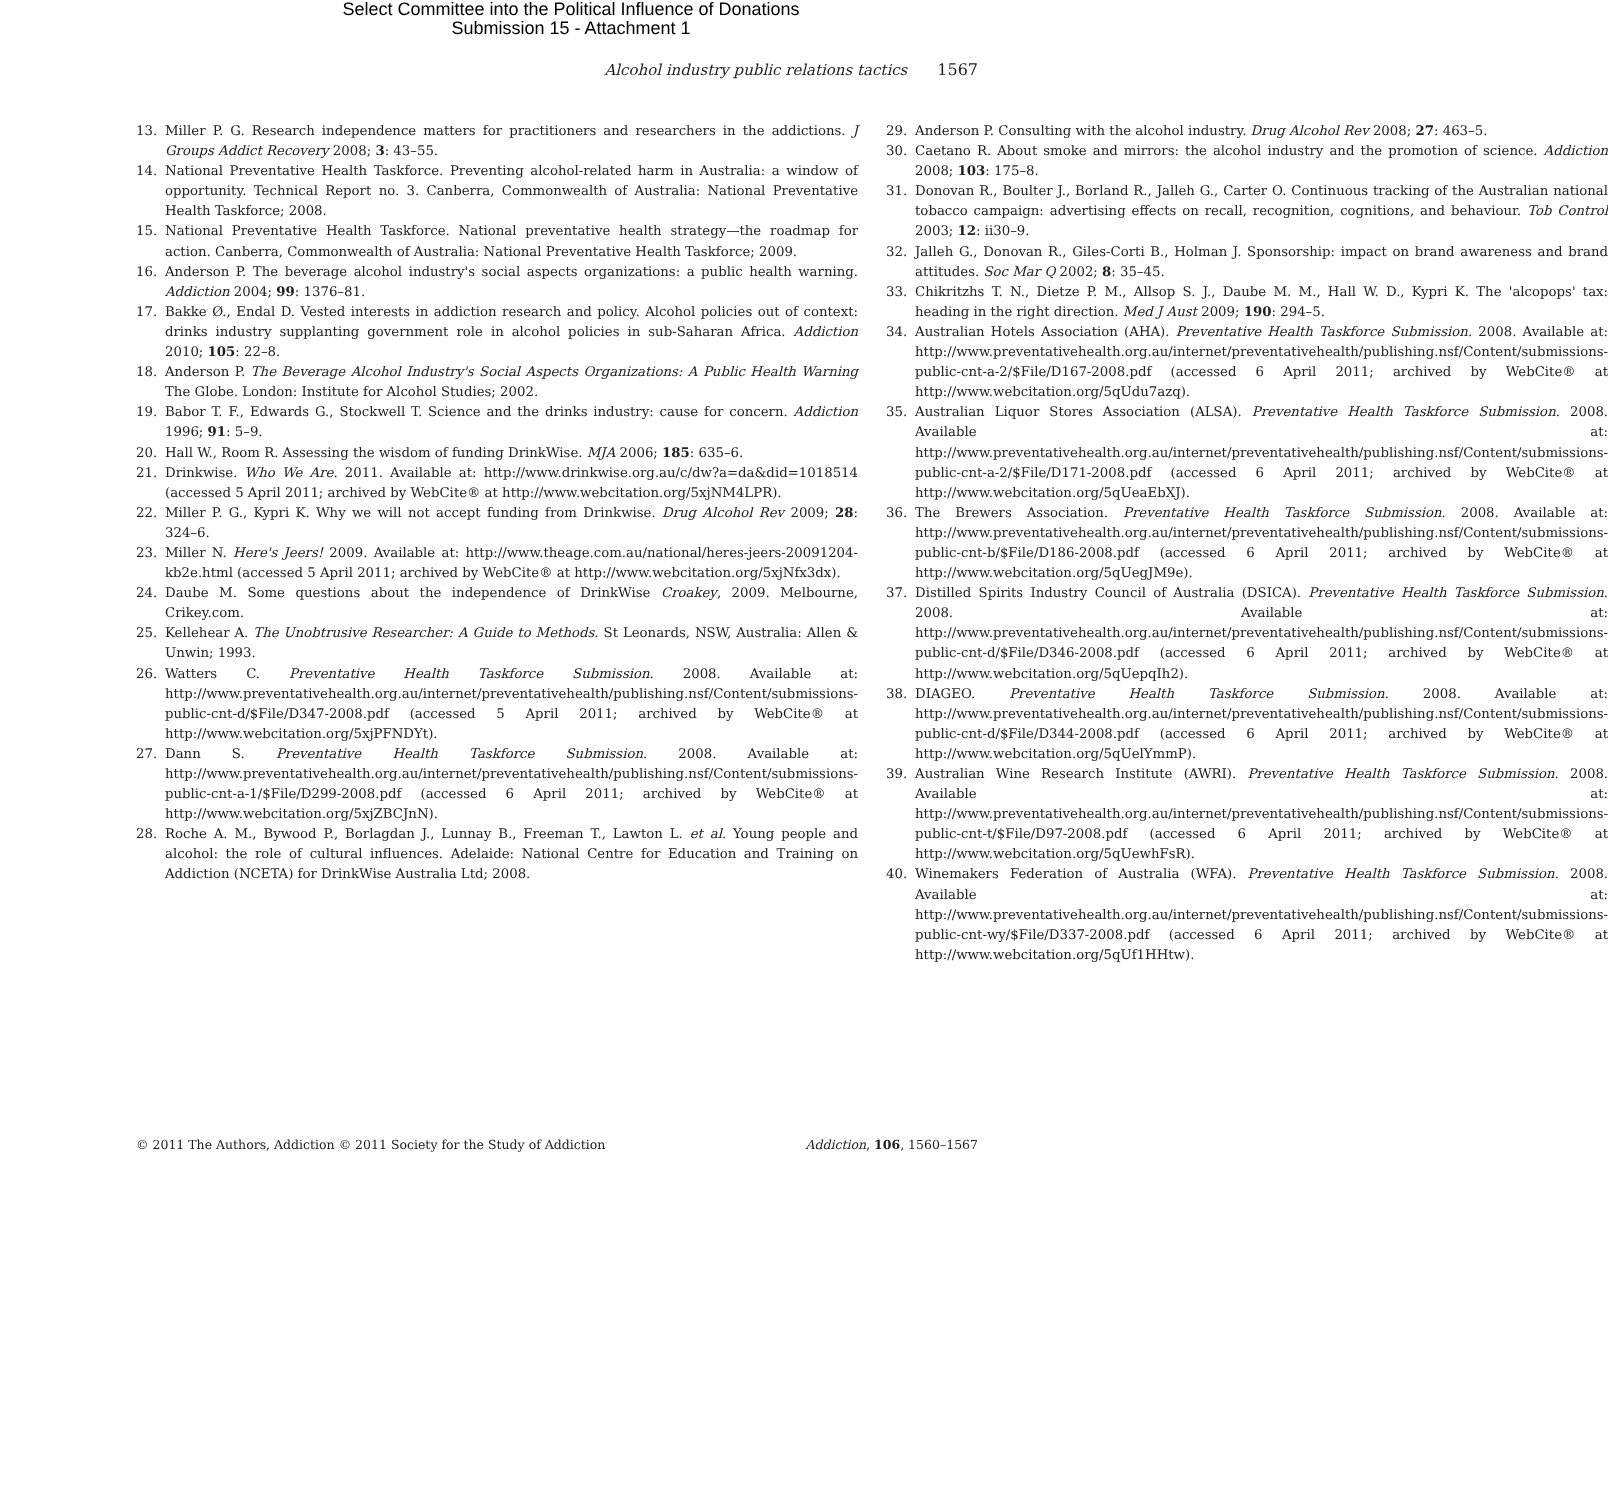Select Committee into the Political Influence of Donations
Submission 15 - Attachment 1
Alcohol industry public relations tactics 1567
13. Miller P. G. Research independence matters for practitioners and researchers in the addictions. J Groups Addict Recovery 2008; 3: 43–55.
14. National Preventative Health Taskforce. Preventing alcohol-related harm in Australia: a window of opportunity. Technical Report no. 3. Canberra, Commonwealth of Australia: National Preventative Health Taskforce; 2008.
15. National Preventative Health Taskforce. National preventative health strategy—the roadmap for action. Canberra, Commonwealth of Australia: National Preventative Health Taskforce; 2009.
16. Anderson P. The beverage alcohol industry's social aspects organizations: a public health warning. Addiction 2004; 99: 1376–81.
17. Bakke Ø., Endal D. Vested interests in addiction research and policy. Alcohol policies out of context: drinks industry supplanting government role in alcohol policies in sub-Saharan Africa. Addiction 2010; 105: 22–8.
18. Anderson P. The Beverage Alcohol Industry's Social Aspects Organizations: A Public Health Warning The Globe. London: Institute for Alcohol Studies; 2002.
19. Babor T. F., Edwards G., Stockwell T. Science and the drinks industry: cause for concern. Addiction 1996; 91: 5–9.
20. Hall W., Room R. Assessing the wisdom of funding DrinkWise. MJA 2006; 185: 635–6.
21. Drinkwise. Who We Are. 2011. Available at: http://www.drinkwise.org.au/c/dw?a=da&did=1018514 (accessed 5 April 2011; archived by WebCite® at http://www.webcitation.org/5xjNM4LPR).
22. Miller P. G., Kypri K. Why we will not accept funding from Drinkwise. Drug Alcohol Rev 2009; 28: 324–6.
23. Miller N. Here's Jeers! 2009. Available at: http://www.theage.com.au/national/heres-jeers-20091204-kb2e.html (accessed 5 April 2011; archived by WebCite® at http://www.webcitation.org/5xjNfx3dx).
24. Daube M. Some questions about the independence of DrinkWise Croakey, 2009. Melbourne, Crikey.com.
25. Kellehear A. The Unobtrusive Researcher: A Guide to Methods. St Leonards, NSW, Australia: Allen & Unwin; 1993.
26. Watters C. Preventative Health Taskforce Submission. 2008. Available at: http://www.preventativehealth.org.au/internet/preventativehealth/publishing.nsf/Content/submissions-public-cnt-d/$File/D347-2008.pdf (accessed 5 April 2011; archived by WebCite® at http://www.webcitation.org/5xjPFNDYt).
27. Dann S. Preventative Health Taskforce Submission. 2008. Available at: http://www.preventativehealth.org.au/internet/preventativehealth/publishing.nsf/Content/submissions-public-cnt-a-1/$File/D299-2008.pdf (accessed 6 April 2011; archived by WebCite® at http://www.webcitation.org/5xjZBCJnN).
28. Roche A. M., Bywood P., Borlagdan J., Lunnay B., Freeman T., Lawton L. et al. Young people and alcohol: the role of cultural influences. Adelaide: National Centre for Education and Training on Addiction (NCETA) for DrinkWise Australia Ltd; 2008.
29. Anderson P. Consulting with the alcohol industry. Drug Alcohol Rev 2008; 27: 463–5.
30. Caetano R. About smoke and mirrors: the alcohol industry and the promotion of science. Addiction 2008; 103: 175–8.
31. Donovan R., Boulter J., Borland R., Jalleh G., Carter O. Continuous tracking of the Australian national tobacco campaign: advertising effects on recall, recognition, cognitions, and behaviour. Tob Control 2003; 12: ii30–9.
32. Jalleh G., Donovan R., Giles-Corti B., Holman J. Sponsorship: impact on brand awareness and brand attitudes. Soc Mar Q 2002; 8: 35–45.
33. Chikritzhs T. N., Dietze P. M., Allsop S. J., Daube M. M., Hall W. D., Kypri K. The 'alcopops' tax: heading in the right direction. Med J Aust 2009; 190: 294–5.
34. Australian Hotels Association (AHA). Preventative Health Taskforce Submission. 2008. Available at: http://www.preventativehealth.org.au/internet/preventativehealth/publishing.nsf/Content/submissions-public-cnt-a-2/$File/D167-2008.pdf (accessed 6 April 2011; archived by WebCite® at http://www.webcitation.org/5qUdu7azq).
35. Australian Liquor Stores Association (ALSA). Preventative Health Taskforce Submission. 2008. Available at: http://www.preventativehealth.org.au/internet/preventativehealth/publishing.nsf/Content/submissions-public-cnt-a-2/$File/D171-2008.pdf (accessed 6 April 2011; archived by WebCite® at http://www.webcitation.org/5qUeaEbXJ).
36. The Brewers Association. Preventative Health Taskforce Submission. 2008. Available at: http://www.preventativehealth.org.au/internet/preventativehealth/publishing.nsf/Content/submissions-public-cnt-b/$File/D186-2008.pdf (accessed 6 April 2011; archived by WebCite® at http://www.webcitation.org/5qUegJM9e).
37. Distilled Spirits Industry Council of Australia (DSICA). Preventative Health Taskforce Submission. 2008. Available at: http://www.preventativehealth.org.au/internet/preventativehealth/publishing.nsf/Content/submissions-public-cnt-d/$File/D346-2008.pdf (accessed 6 April 2011; archived by WebCite® at http://www.webcitation.org/5qUepqIh2).
38. DIAGEO. Preventative Health Taskforce Submission. 2008. Available at: http://www.preventativehealth.org.au/internet/preventativehealth/publishing.nsf/Content/submissions-public-cnt-d/$File/D344-2008.pdf (accessed 6 April 2011; archived by WebCite® at http://www.webcitation.org/5qUelYmmP).
39. Australian Wine Research Institute (AWRI). Preventative Health Taskforce Submission. 2008. Available at: http://www.preventativehealth.org.au/internet/preventativehealth/publishing.nsf/Content/submissions-public-cnt-t/$File/D97-2008.pdf (accessed 6 April 2011; archived by WebCite® at http://www.webcitation.org/5qUewhFsR).
40. Winemakers Federation of Australia (WFA). Preventative Health Taskforce Submission. 2008. Available at: http://www.preventativehealth.org.au/internet/preventativehealth/publishing.nsf/Content/submissions-public-cnt-wy/$File/D337-2008.pdf (accessed 6 April 2011; archived by WebCite® at http://www.webcitation.org/5qUf1HHtw).
© 2011 The Authors, Addiction © 2011 Society for the Study of Addiction Addiction, 106, 1560–1567